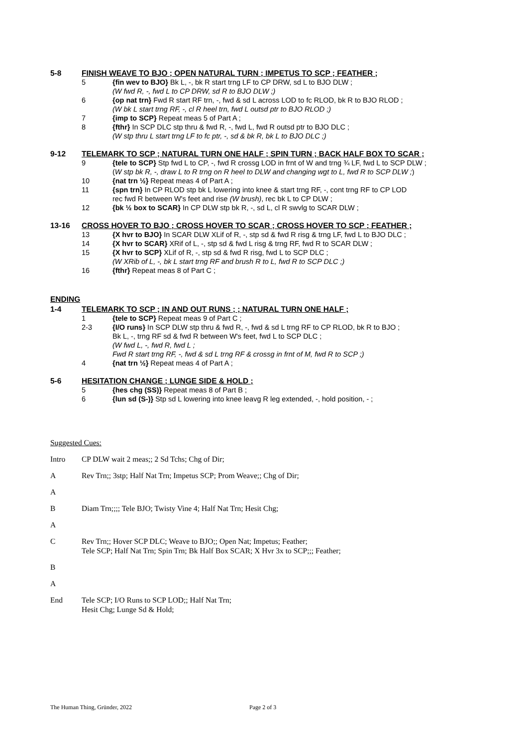5-8 FINISH WEAVE TO BJO ; OPEN NATURAL TURN ; IMPETUS TO SCP ; FEATHER ;
5 {fin wev to BJO} Bk L, -, bk R start trng LF to CP DRW, sd L to BJO DLW ;
(W fwd R, -, fwd L to CP DRW, sd R to BJO DLW ;)
6 {op nat trn} Fwd R start RF trn, -, fwd & sd L across LOD to fc RLOD, bk R to BJO RLOD ;
(W bk L start trng RF, -, cl R heel trn, fwd L outsd ptr to BJO RLOD ;)
7 {imp to SCP} Repeat meas 5 of Part A ;
8 {fthr} In SCP DLC stp thru & fwd R, -, fwd L, fwd R outsd ptr to BJO DLC ;
(W stp thru L start trng LF to fc ptr, -, sd & bk R, bk L to BJO DLC ;)
9-12 TELEMARK TO SCP ; NATURAL TURN ONE HALF ; SPIN TURN ; BACK HALF BOX TO SCAR ;
9 {tele to SCP} Stp fwd L to CP, -, fwd R crossg LOD in frnt of W and trng ¾ LF, fwd L to SCP DLW ;
(W stp bk R, -, draw L to R trng on R heel to DLW and changing wgt to L, fwd R to SCP DLW ;)
10 {nat trn ½} Repeat meas 4 of Part A ;
11 {spn trn} In CP RLOD stp bk L lowering into knee & start trng RF, -, cont trng RF to CP LOD
rec fwd R between W's feet and rise (W brush), rec bk L to CP DLW ;
12 {bk ½ box to SCAR} In CP DLW stp bk R, -, sd L, cl R swvlg to SCAR DLW ;
13-16 CROSS HOVER TO BJO ; CROSS HOVER TO SCAR ; CROSS HOVER TO SCP ; FEATHER ;
13 {X hvr to BJO} In SCAR DLW XLif of R, -, stp sd & fwd R risg & trng LF, fwd L to BJO DLC ;
14 {X hvr to SCAR} XRif of L, -, stp sd & fwd L risg & trng RF, fwd R to SCAR DLW ;
15 {X hvr to SCP} XLif of R, -, stp sd & fwd R risg, fwd L to SCP DLC ;
(W XRib of L, -, bk L start trng RF and brush R to L, fwd R to SCP DLC ;)
16 {fthr} Repeat meas 8 of Part C ;
ENDING
1-4 TELEMARK TO SCP ; IN AND OUT RUNS ; ; NATURAL TURN ONE HALF ;
1 {tele to SCP} Repeat meas 9 of Part C ;
2-3 {I/O runs} In SCP DLW stp thru & fwd R, -, fwd & sd L trng RF to CP RLOD, bk R to BJO ;
Bk L, -, trng RF sd & fwd R between W's feet, fwd L to SCP DLC ;
(W fwd L, -, fwd R, fwd L ;
Fwd R start trng RF, -, fwd & sd L trng RF & crossg in frnt of M, fwd R to SCP ;)
4 {nat trn ½} Repeat meas 4 of Part A ;
5-6 HESITATION CHANGE ; LUNGE SIDE & HOLD ;
5 {hes chg (SS)} Repeat meas 8 of Part B ;
6 {lun sd (S-)} Stp sd L lowering into knee leavg R leg extended, -, hold position, - ;
Suggested Cues:
Intro CP DLW wait 2 meas;; 2 Sd Tchs; Chg of Dir;
A Rev Trn;; 3stp; Half Nat Trn; Impetus SCP; Prom Weave;; Chg of Dir;
A
B Diam Trn;;;; Tele BJO; Twisty Vine 4; Half Nat Trn; Hesit Chg;
A
C Rev Trn;; Hover SCP DLC; Weave to BJO;; Open Nat; Impetus; Feather;
Tele SCP; Half Nat Trn; Spin Trn; Bk Half Box SCAR; X Hvr 3x to SCP;;; Feather;
B
A
End Tele SCP; I/O Runs to SCP LOD;; Half Nat Trn;
Hesit Chg; Lunge Sd & Hold;
The Human Thing, Gründer, 2022 Page 2 of 3